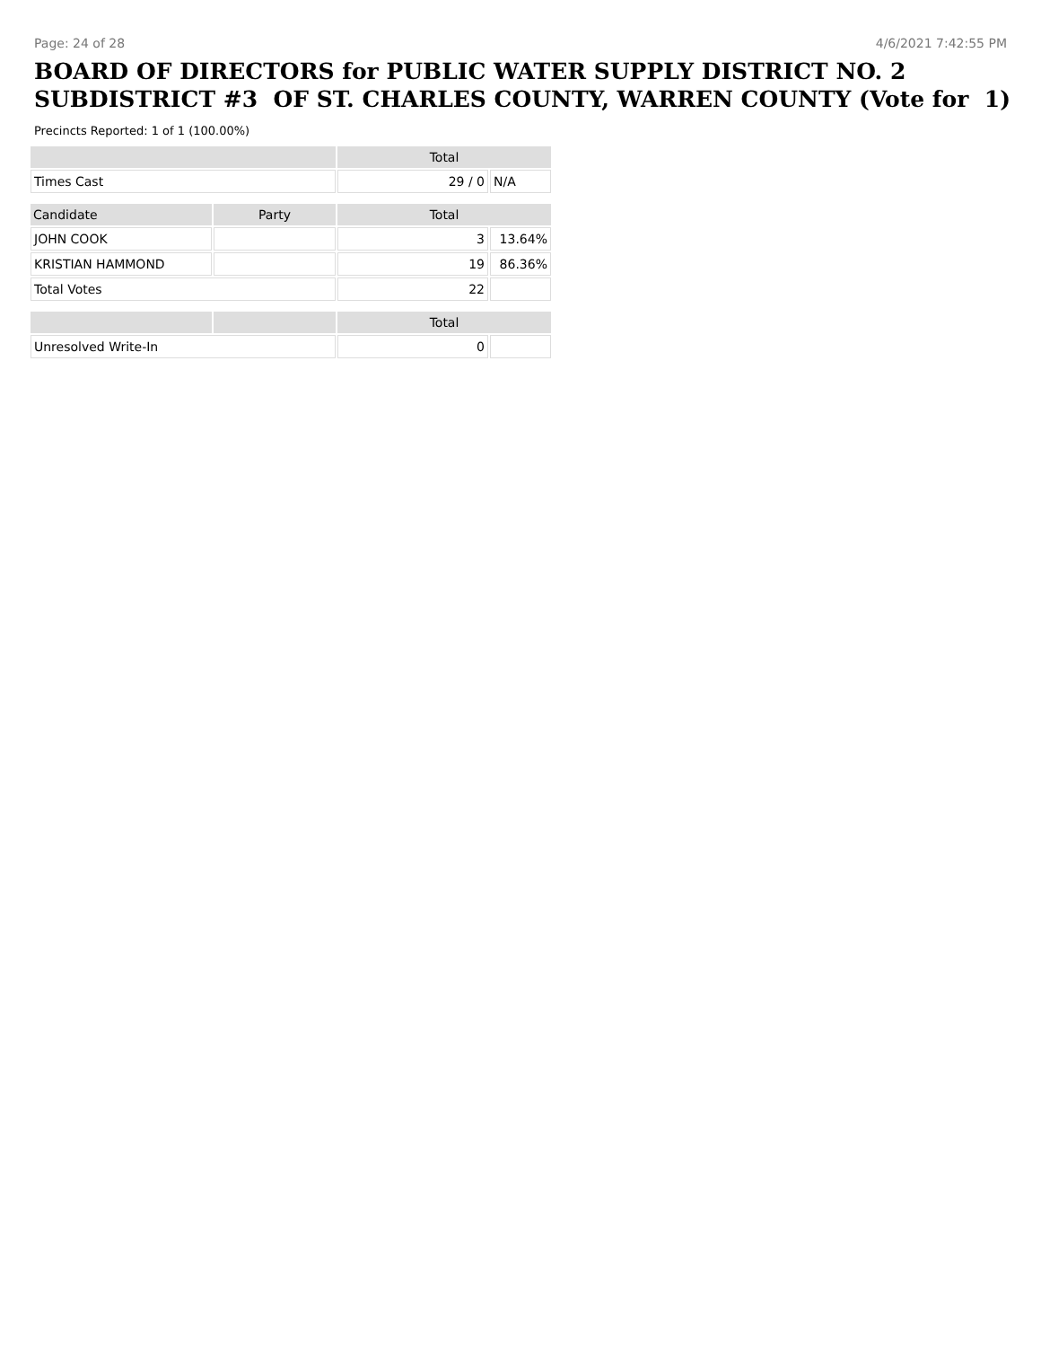Page: 24 of 28 4/6/2021 7:42:55 PM
BOARD OF DIRECTORS for PUBLIC WATER SUPPLY DISTRICT NO. 2 SUBDISTRICT #3 OF ST. CHARLES COUNTY, WARREN COUNTY (Vote for 1)
Precincts Reported: 1 of 1 (100.00%)
| | | Total | |
| --- | --- | --- | --- |
| Times Cast | | 29 / 0 | N/A |
| Candidate | Party | Total | |
| JOHN COOK | | 3 | 13.64% |
| KRISTIAN HAMMOND | | 19 | 86.36% |
| Total Votes | | 22 | |
| | | Total | |
| Unresolved Write-In | | 0 | |